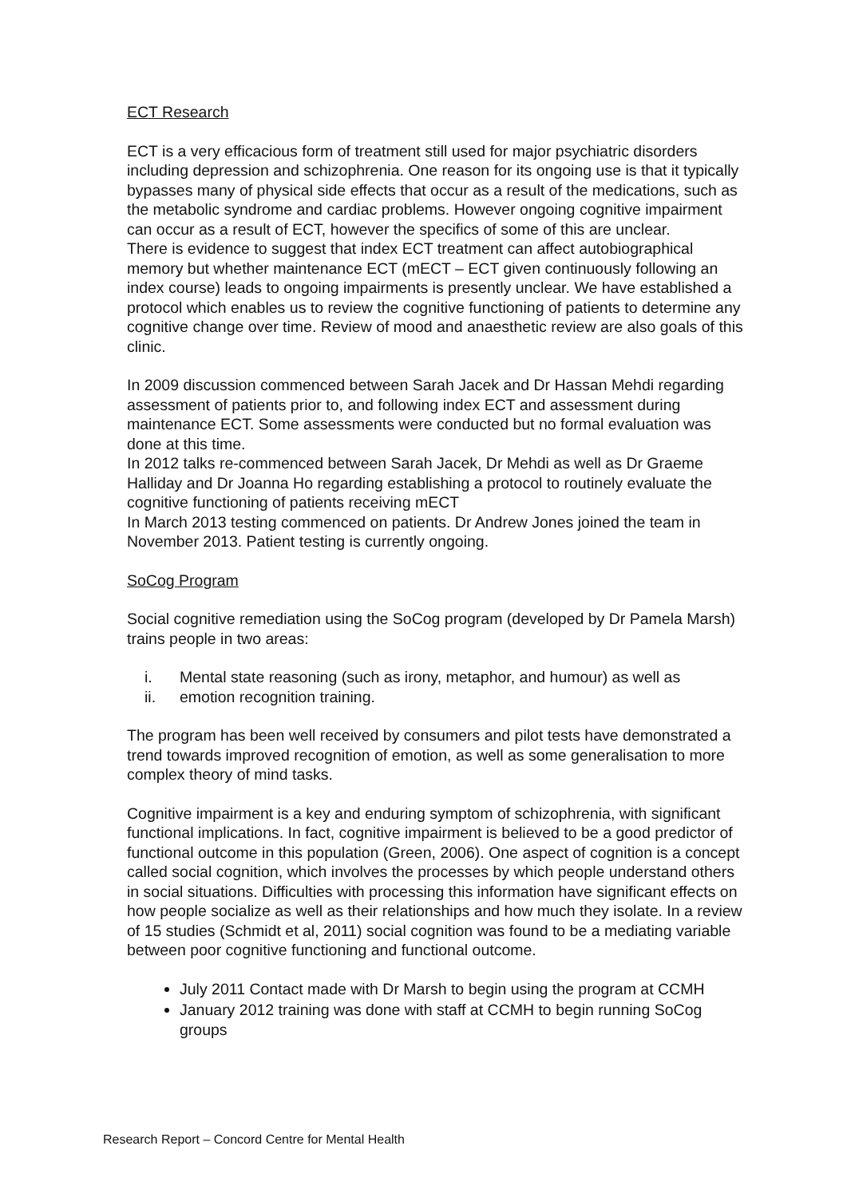ECT Research
ECT is a very efficacious form of treatment still used for major psychiatric disorders including depression and schizophrenia. One reason for its ongoing use is that it typically bypasses many of physical side effects that occur as a result of the medications, such as the metabolic syndrome and cardiac problems. However ongoing cognitive impairment can occur as a result of ECT, however the specifics of some of this are unclear.
There is evidence to suggest that index ECT treatment can affect autobiographical memory but whether maintenance ECT (mECT – ECT given continuously following an index course) leads to ongoing impairments is presently unclear. We have established a protocol which enables us to review the cognitive functioning of patients to determine any cognitive change over time. Review of mood and anaesthetic review are also goals of this clinic.
In 2009 discussion commenced between Sarah Jacek and Dr Hassan Mehdi regarding assessment of patients prior to, and following index ECT and assessment during maintenance ECT. Some assessments were conducted but no formal evaluation was done at this time.
In 2012 talks re-commenced between Sarah Jacek, Dr Mehdi as well as Dr Graeme Halliday and Dr Joanna Ho regarding establishing a protocol to routinely evaluate the cognitive functioning of patients receiving mECT
In March 2013 testing commenced on patients. Dr Andrew Jones joined the team in November 2013. Patient testing is currently ongoing.
SoCog Program
Social cognitive remediation using the SoCog program (developed by Dr Pamela Marsh) trains people in two areas:
i. Mental state reasoning (such as irony, metaphor, and humour) as well as
ii. emotion recognition training.
The program has been well received by consumers and pilot tests have demonstrated a trend towards improved recognition of emotion, as well as some generalisation to more complex theory of mind tasks.
Cognitive impairment is a key and enduring symptom of schizophrenia, with significant functional implications. In fact, cognitive impairment is believed to be a good predictor of functional outcome in this population (Green, 2006). One aspect of cognition is a concept called social cognition, which involves the processes by which people understand others in social situations. Difficulties with processing this information have significant effects on how people socialize as well as their relationships and how much they isolate. In a review of 15 studies (Schmidt et al, 2011) social cognition was found to be a mediating variable between poor cognitive functioning and functional outcome.
July 2011 Contact made with Dr Marsh to begin using the program at CCMH
January 2012 training was done with staff at CCMH to begin running SoCog groups
Research Report – Concord Centre for Mental Health